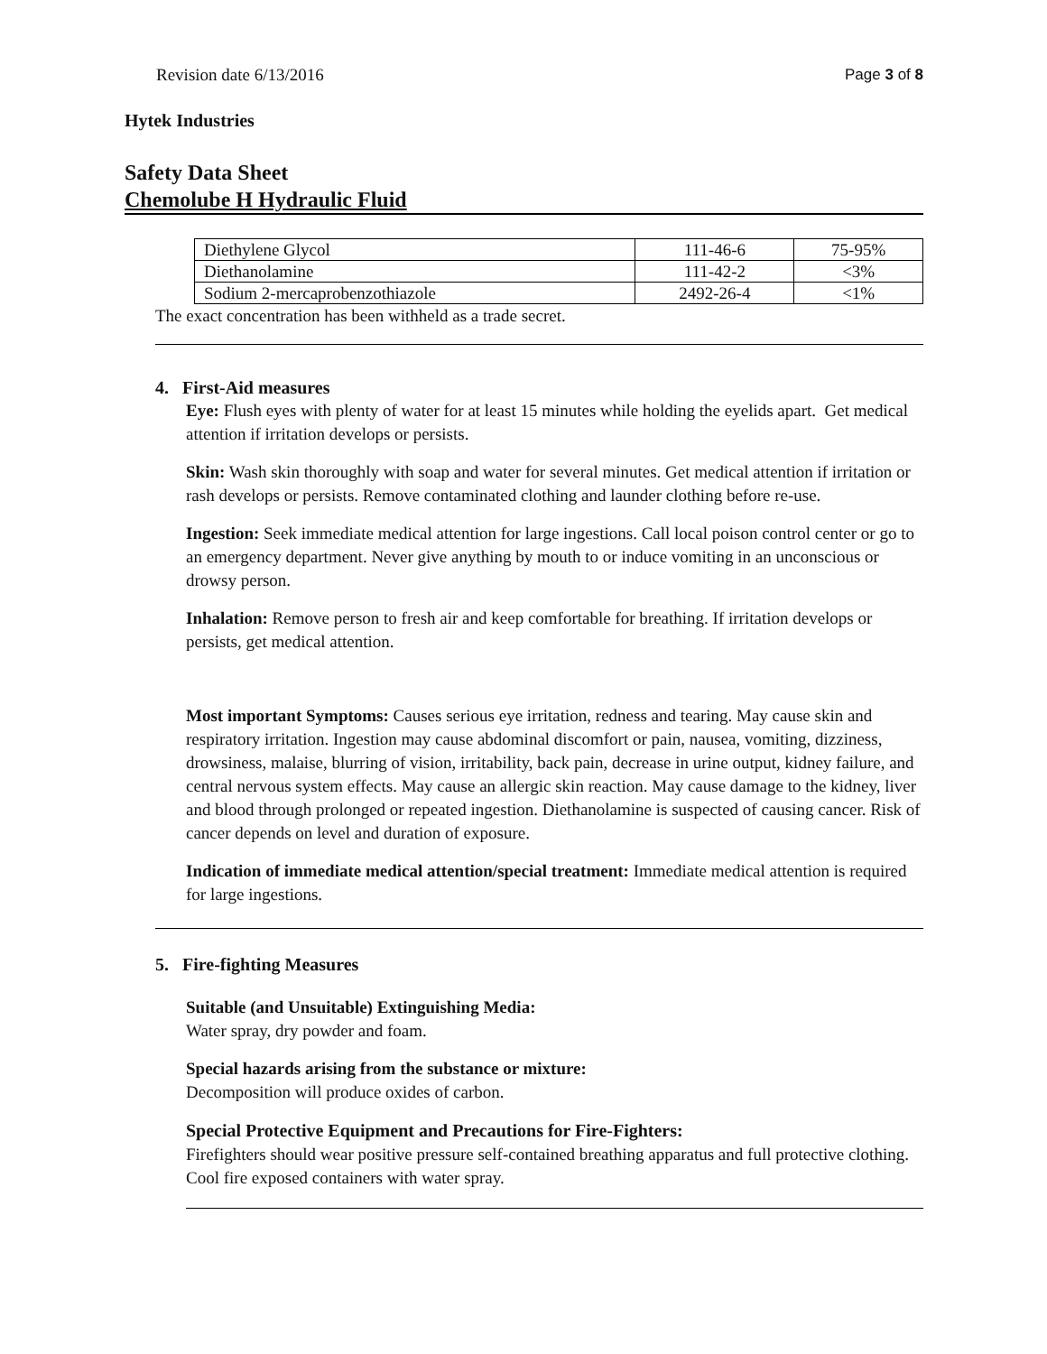Revision date 6/13/2016 Page 3 of 8
Hytek Industries
Safety Data Sheet
Chemolube H Hydraulic Fluid
| Diethylene Glycol | 111-46-6 | 75-95% |
| Diethanolamine | 111-42-2 | <3% |
| Sodium 2-mercaprobenzothiazole | 2492-26-4 | <1% |
The exact concentration has been withheld as a trade secret.
4. First-Aid measures
Eye: Flush eyes with plenty of water for at least 15 minutes while holding the eyelids apart. Get medical attention if irritation develops or persists.
Skin: Wash skin thoroughly with soap and water for several minutes. Get medical attention if irritation or rash develops or persists. Remove contaminated clothing and launder clothing before re-use.
Ingestion: Seek immediate medical attention for large ingestions. Call local poison control center or go to an emergency department. Never give anything by mouth to or induce vomiting in an unconscious or drowsy person.
Inhalation: Remove person to fresh air and keep comfortable for breathing. If irritation develops or persists, get medical attention.
Most important Symptoms: Causes serious eye irritation, redness and tearing. May cause skin and respiratory irritation. Ingestion may cause abdominal discomfort or pain, nausea, vomiting, dizziness, drowsiness, malaise, blurring of vision, irritability, back pain, decrease in urine output, kidney failure, and central nervous system effects. May cause an allergic skin reaction. May cause damage to the kidney, liver and blood through prolonged or repeated ingestion. Diethanolamine is suspected of causing cancer. Risk of cancer depends on level and duration of exposure.
Indication of immediate medical attention/special treatment: Immediate medical attention is required for large ingestions.
5. Fire-fighting Measures
Suitable (and Unsuitable) Extinguishing Media:
Water spray, dry powder and foam.
Special hazards arising from the substance or mixture:
Decomposition will produce oxides of carbon.
Special Protective Equipment and Precautions for Fire-Fighters:
Firefighters should wear positive pressure self-contained breathing apparatus and full protective clothing. Cool fire exposed containers with water spray.